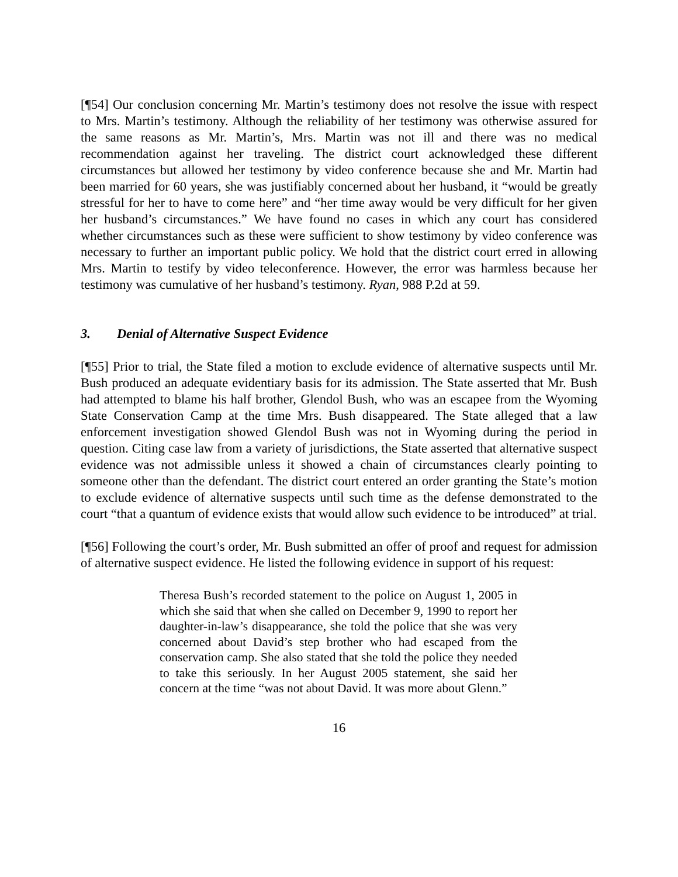[¶54] Our conclusion concerning Mr. Martin’s testimony does not resolve the issue with respect to Mrs. Martin’s testimony. Although the reliability of her testimony was otherwise assured for the same reasons as Mr. Martin’s, Mrs. Martin was not ill and there was no medical recommendation against her traveling. The district court acknowledged these different circumstances but allowed her testimony by video conference because she and Mr. Martin had been married for 60 years, she was justifiably concerned about her husband, it “would be greatly stressful for her to have to come here” and “her time away would be very difficult for her given her husband’s circumstances.” We have found no cases in which any court has considered whether circumstances such as these were sufficient to show testimony by video conference was necessary to further an important public policy. We hold that the district court erred in allowing Mrs. Martin to testify by video teleconference. However, the error was harmless because her testimony was cumulative of her husband’s testimony. Ryan, 988 P.2d at 59.
3. Denial of Alternative Suspect Evidence
[¶55] Prior to trial, the State filed a motion to exclude evidence of alternative suspects until Mr. Bush produced an adequate evidentiary basis for its admission. The State asserted that Mr. Bush had attempted to blame his half brother, Glendol Bush, who was an escapee from the Wyoming State Conservation Camp at the time Mrs. Bush disappeared. The State alleged that a law enforcement investigation showed Glendol Bush was not in Wyoming during the period in question. Citing case law from a variety of jurisdictions, the State asserted that alternative suspect evidence was not admissible unless it showed a chain of circumstances clearly pointing to someone other than the defendant. The district court entered an order granting the State’s motion to exclude evidence of alternative suspects until such time as the defense demonstrated to the court “that a quantum of evidence exists that would allow such evidence to be introduced” at trial.
[¶56] Following the court’s order, Mr. Bush submitted an offer of proof and request for admission of alternative suspect evidence. He listed the following evidence in support of his request:
Theresa Bush’s recorded statement to the police on August 1, 2005 in which she said that when she called on December 9, 1990 to report her daughter-in-law’s disappearance, she told the police that she was very concerned about David’s step brother who had escaped from the conservation camp. She also stated that she told the police they needed to take this seriously. In her August 2005 statement, she said her concern at the time “was not about David. It was more about Glenn.”
16